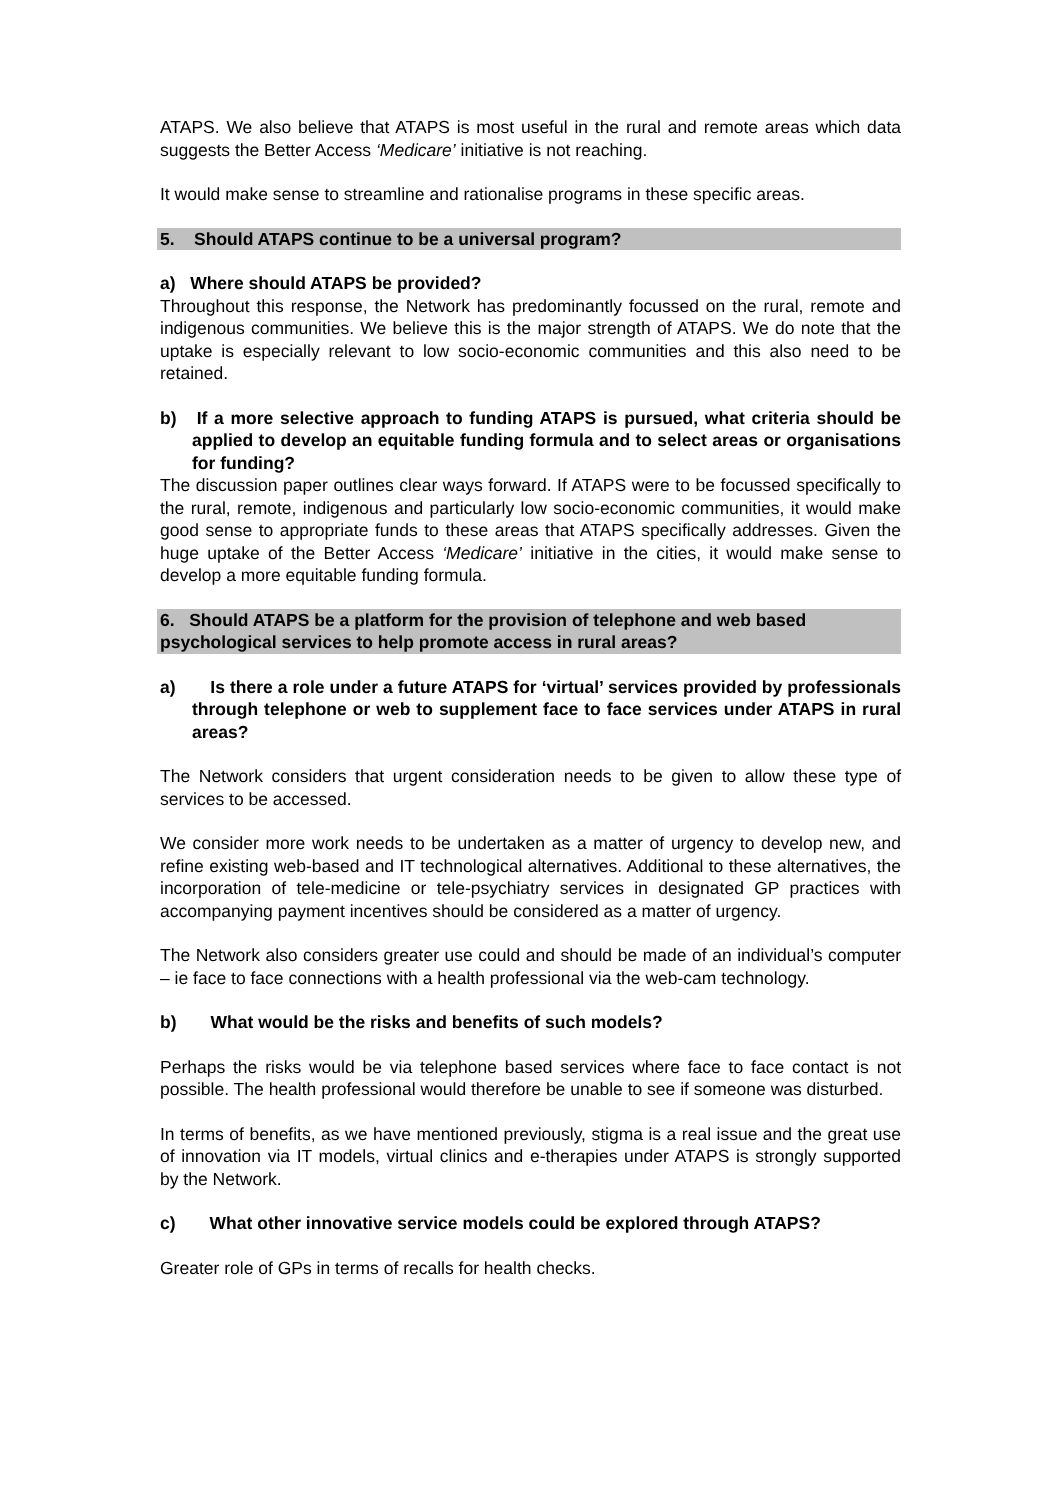ATAPS. We also believe that ATAPS is most useful in the rural and remote areas which data suggests the Better Access ‘Medicare’ initiative is not reaching.
It would make sense to streamline and rationalise programs in these specific areas.
5. Should ATAPS continue to be a universal program?
a) Where should ATAPS be provided?
Throughout this response, the Network has predominantly focussed on the rural, remote and indigenous communities. We believe this is the major strength of ATAPS. We do note that the uptake is especially relevant to low socio-economic communities and this also need to be retained.
b) If a more selective approach to funding ATAPS is pursued, what criteria should be applied to develop an equitable funding formula and to select areas or organisations for funding?
The discussion paper outlines clear ways forward. If ATAPS were to be focussed specifically to the rural, remote, indigenous and particularly low socio-economic communities, it would make good sense to appropriate funds to these areas that ATAPS specifically addresses. Given the huge uptake of the Better Access ‘Medicare’ initiative in the cities, it would make sense to develop a more equitable funding formula.
6. Should ATAPS be a platform for the provision of telephone and web based psychological services to help promote access in rural areas?
a) Is there a role under a future ATAPS for ‘virtual’ services provided by professionals through telephone or web to supplement face to face services under ATAPS in rural areas?
The Network considers that urgent consideration needs to be given to allow these type of services to be accessed.
We consider more work needs to be undertaken as a matter of urgency to develop new, and refine existing web-based and IT technological alternatives. Additional to these alternatives, the incorporation of tele-medicine or tele-psychiatry services in designated GP practices with accompanying payment incentives should be considered as a matter of urgency.
The Network also considers greater use could and should be made of an individual’s computer – ie face to face connections with a health professional via the web-cam technology.
b) What would be the risks and benefits of such models?
Perhaps the risks would be via telephone based services where face to face contact is not possible. The health professional would therefore be unable to see if someone was disturbed.
In terms of benefits, as we have mentioned previously, stigma is a real issue and the great use of innovation via IT models, virtual clinics and e-therapies under ATAPS is strongly supported by the Network.
c) What other innovative service models could be explored through ATAPS?
Greater role of GPs in terms of recalls for health checks.